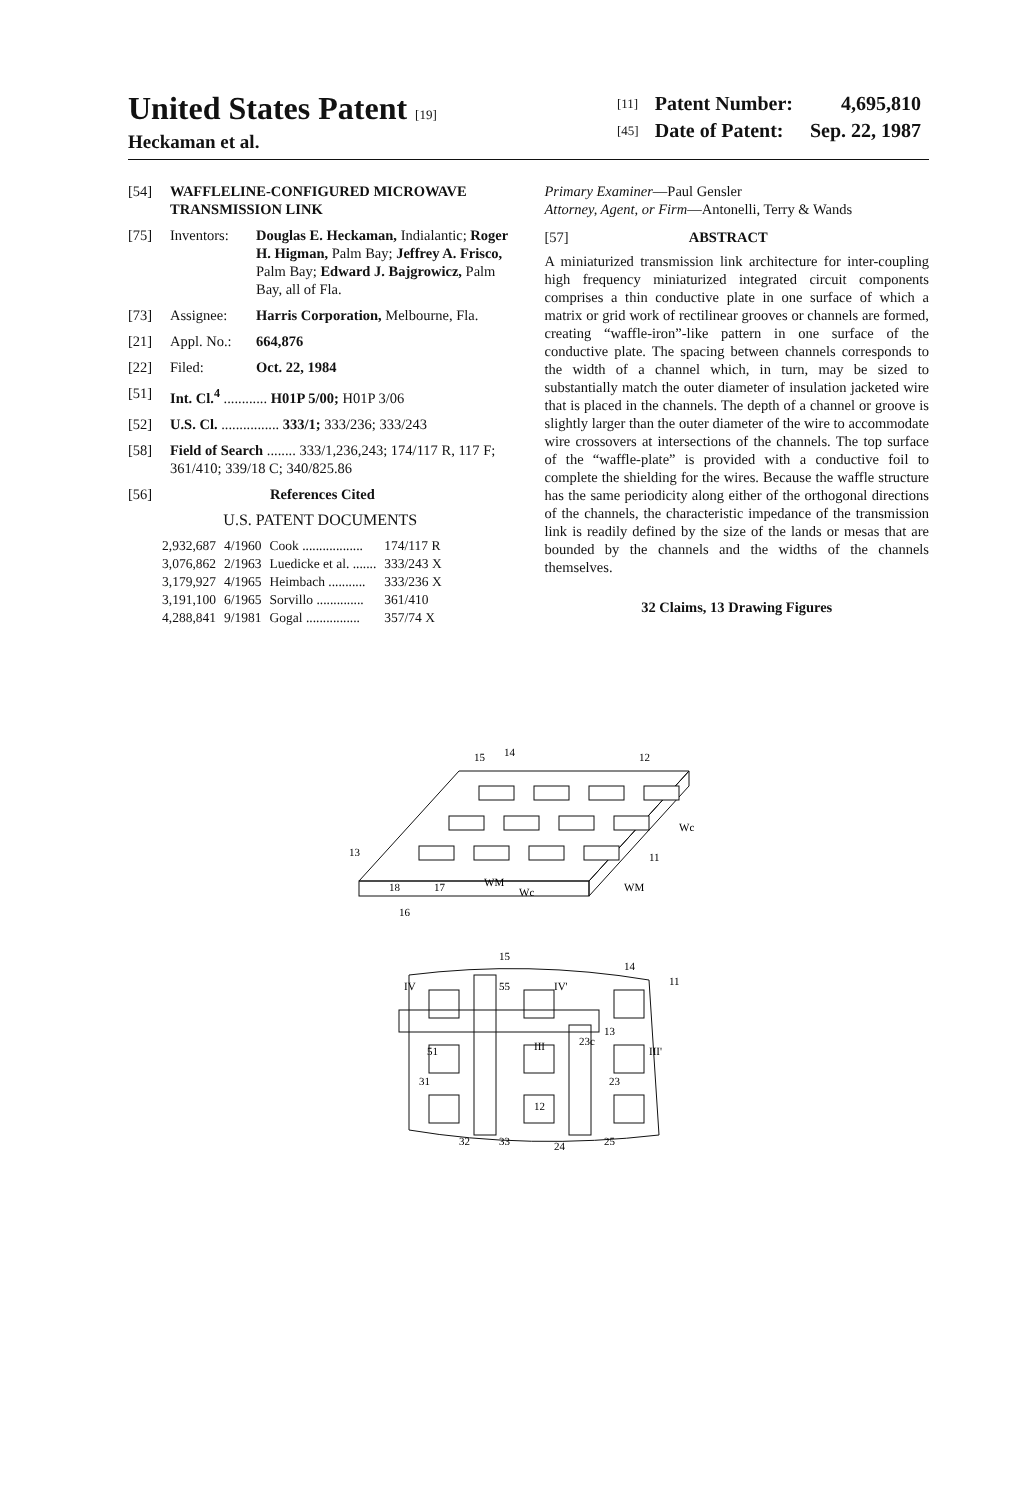United States Patent [19]
Heckaman et al.
| [11] | Patent Number: | 4,695,810 |
| [45] | Date of Patent: | Sep. 22, 1987 |
[54] WAFFLELINE-CONFIGURED MICROWAVE TRANSMISSION LINK
[75] Inventors: Douglas E. Heckaman, Indialantic; Roger H. Higman, Palm Bay; Jeffrey A. Frisco, Palm Bay; Edward J. Bajgrowicz, Palm Bay, all of Fla.
[73] Assignee: Harris Corporation, Melbourne, Fla.
[21] Appl. No.: 664,876
[22] Filed: Oct. 22, 1984
[51] Int. Cl.<sup>4</sup> ............ H01P 5/00; H01P 3/06
[52] U.S. Cl. ................ 333/1; 333/236; 333/243
[58] Field of Search ........ 333/1,236,243; 174/117 R, 117 F; 361/410; 339/18 C; 340/825.86
[56] References Cited
U.S. PATENT DOCUMENTS
| 2,932,687 | 4/1960 | Cook .................. | 174/117 R |
| 3,076,862 | 2/1963 | Luedicke et al. ....... | 333/243 X |
| 3,179,927 | 4/1965 | Heimbach ........... | 333/236 X |
| 3,191,100 | 6/1965 | Sorvillo .............. | 361/410 |
| 4,288,841 | 9/1981 | Gogal ................ | 357/74 X |
Primary Examiner—Paul Gensler
Attorney, Agent, or Firm—Antonelli, Terry & Wands
[57] ABSTRACT
A miniaturized transmission link architecture for inter-coupling high frequency miniaturized integrated circuit components comprises a thin conductive plate in one surface of which a matrix or grid work of rectilinear grooves or channels are formed, creating “waffle-iron”-like pattern in one surface of the conductive plate. The spacing between channels corresponds to the width of a channel which, in turn, may be sized to substantially match the outer diameter of insulation jacketed wire that is placed in the channels. The depth of a channel or groove is slightly larger than the outer diameter of the wire to accommodate wire crossovers at intersections of the channels. The top surface of the “waffle-plate” is provided with a conductive foil to complete the shielding for the wires. Because the waffle structure has the same periodicity along either of the orthogonal directions of the channels, the characteristic impedance of the transmission link is readily defined by the size of the lands or mesas that are bounded by the channels and the widths of the channels themselves.
32 Claims, 13 Drawing Figures
15
14
12
Wc
11
13
18
17
WM
Wc
WM
16
15
14
11
IV
55
IV'
13
51
III
23c
III'
31
23
12
32
33
24
25